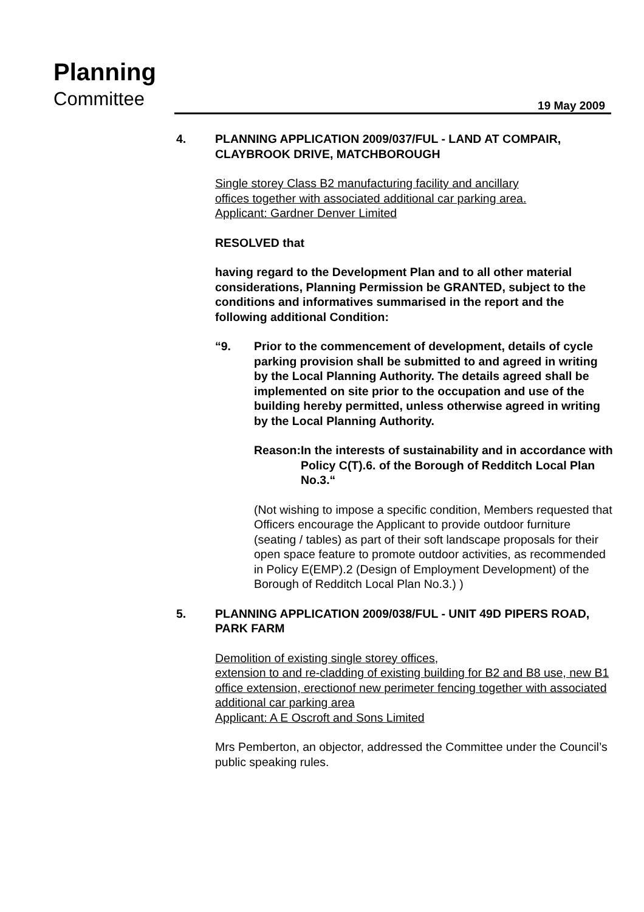Planning
Committee 19 May 2009
4. PLANNING APPLICATION 2009/037/FUL - LAND AT COMPAIR, CLAYBROOK DRIVE, MATCHBOROUGH
Single storey Class B2 manufacturing facility and ancillary
offices together with associated additional car parking area.
Applicant: Gardner Denver Limited
RESOLVED that
having regard to the Development Plan and to all other material considerations, Planning Permission be GRANTED, subject to the conditions and informatives summarised in the report and the following additional Condition:
“9. Prior to the commencement of development, details of cycle parking provision shall be submitted to and agreed in writing by the Local Planning Authority. The details agreed shall be implemented on site prior to the occupation and use of the building hereby permitted, unless otherwise agreed in writing by the Local Planning Authority.
Reason: In the interests of sustainability and in accordance with Policy C(T).6. of the Borough of Redditch Local Plan No.3.“
(Not wishing to impose a specific condition, Members requested that Officers encourage the Applicant to provide outdoor furniture (seating / tables) as part of their soft landscape proposals for their open space feature to promote outdoor activities, as recommended in Policy E(EMP).2 (Design of Employment Development) of the Borough of Redditch Local Plan No.3.) )
5. PLANNING APPLICATION 2009/038/FUL - UNIT 49D PIPERS ROAD, PARK FARM
Demolition of existing single storey offices,
extension to and re-cladding of existing building for B2 and B8 use, new B1 office extension, erectionof new perimeter fencing together with associated additional car parking area
Applicant: A E Oscroft and Sons Limited
Mrs Pemberton, an objector, addressed the Committee under the Council’s public speaking rules.